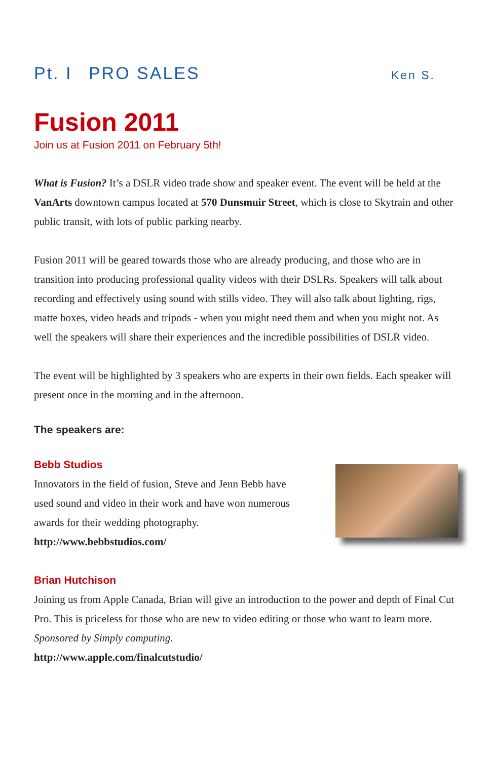Pt. I PRO SALES
Ken S.
Fusion 2011
Join us at Fusion 2011 on February 5th!
What is Fusion? It’s a DSLR video trade show and speaker event. The event will be held at the VanArts downtown campus located at 570 Dunsmuir Street, which is close to Skytrain and other public transit, with lots of public parking nearby.
Fusion 2011 will be geared towards those who are already producing, and those who are in transition into producing professional quality videos with their DSLRs. Speakers will talk about recording and effectively using sound with stills video. They will also talk about lighting, rigs, matte boxes, video heads and tripods - when you might need them and when you might not. As well the speakers will share their experiences and the incredible possibilities of DSLR video.
The event will be highlighted by 3 speakers who are experts in their own fields. Each speaker will present once in the morning and in the afternoon.
The speakers are:
Bebb Studios
Innovators in the field of fusion, Steve and Jenn Bebb have used sound and video in their work and have won numerous awards for their wedding photography.
http://www.bebbstudios.com/
Brian Hutchison
Joining us from Apple Canada, Brian will give an introduction to the power and depth of Final Cut Pro. This is priceless for those who are new to video editing or those who want to learn more. Sponsored by Simply computing.
http://www.apple.com/finalcutstudio/